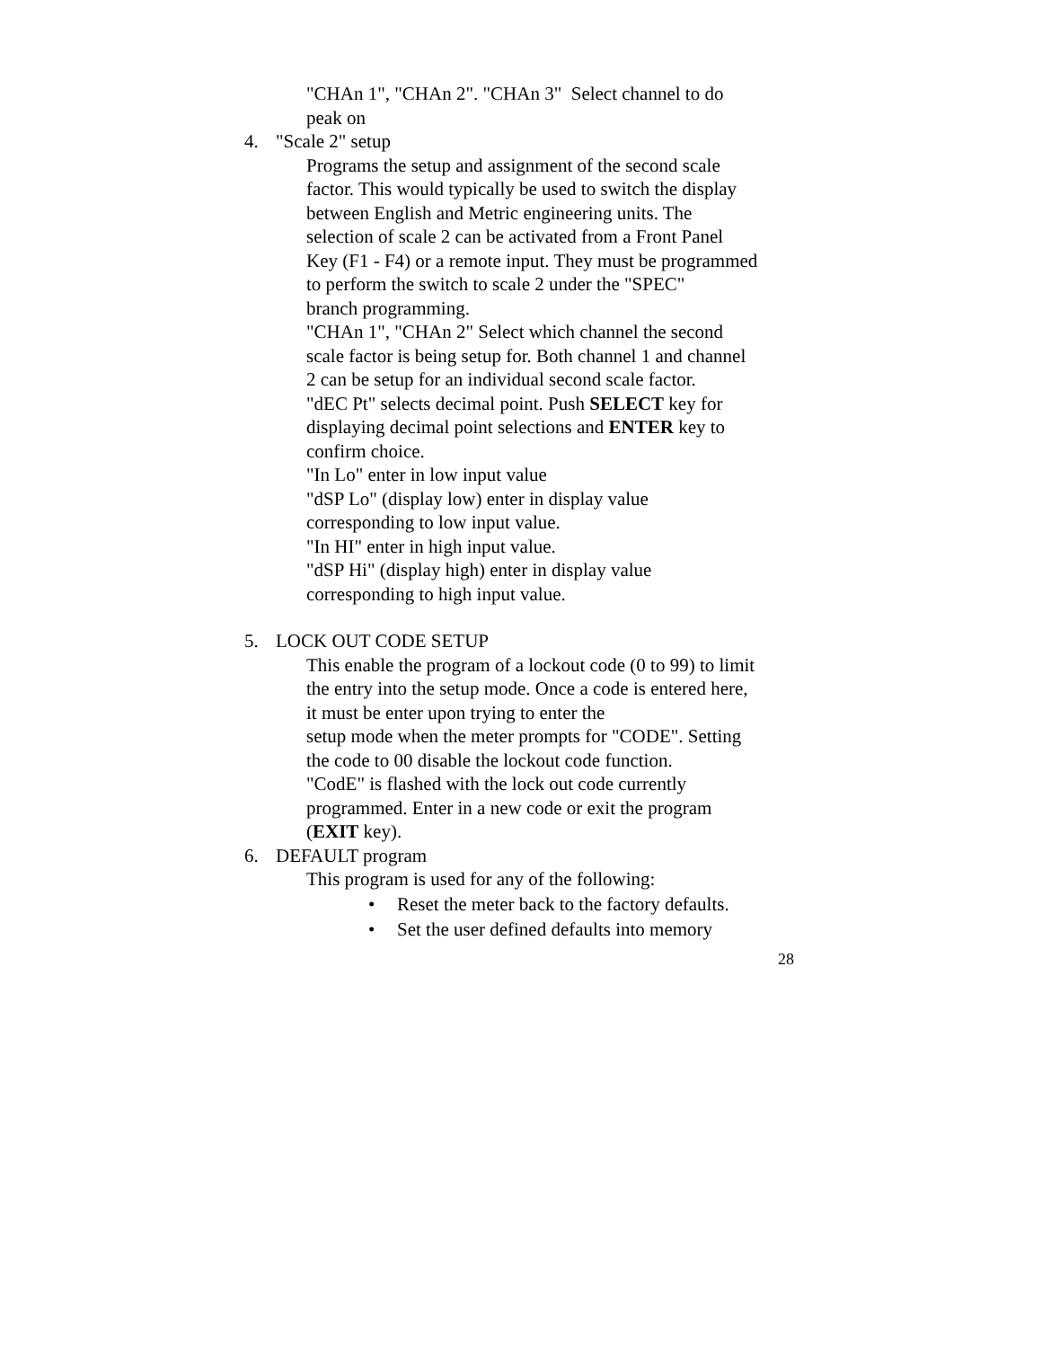"CHAn 1", "CHAn 2". "CHAn 3" Select channel to do
peak on
4. "Scale 2" setup
Programs the setup and assignment of the second scale
factor. This would typically be used to switch the display
between English and Metric engineering units. The
selection of scale 2 can be activated from a Front Panel
Key (F1 - F4) or a remote input. They must be programmed
to perform the switch to scale 2 under the "SPEC"
branch programming.
"CHAn 1", "CHAn 2" Select which channel the second
scale factor is being setup for. Both channel 1 and channel
2 can be setup for an individual second scale factor.
"dEC Pt" selects decimal point. Push SELECT key for
displaying decimal point selections and ENTER key to
confirm choice.
"In Lo" enter in low input value
"dSP Lo" (display low) enter in display value
corresponding to low input value.
"In HI" enter in high input value.
"dSP Hi" (display high) enter in display value
corresponding to high input value.
5. LOCK OUT CODE SETUP
This enable the program of a lockout code (0 to 99) to limit
the entry into the setup mode. Once a code is entered here,
it must be enter upon trying to enter the
setup mode when the meter prompts for "CODE". Setting
the code to 00 disable the lockout code function.
"CodE" is flashed with the lock out code currently
programmed. Enter in a new code or exit the program
(EXIT key).
6. DEFAULT program
This program is used for any of the following:
• Reset the meter back to the factory defaults.
• Set the user defined defaults into memory
28